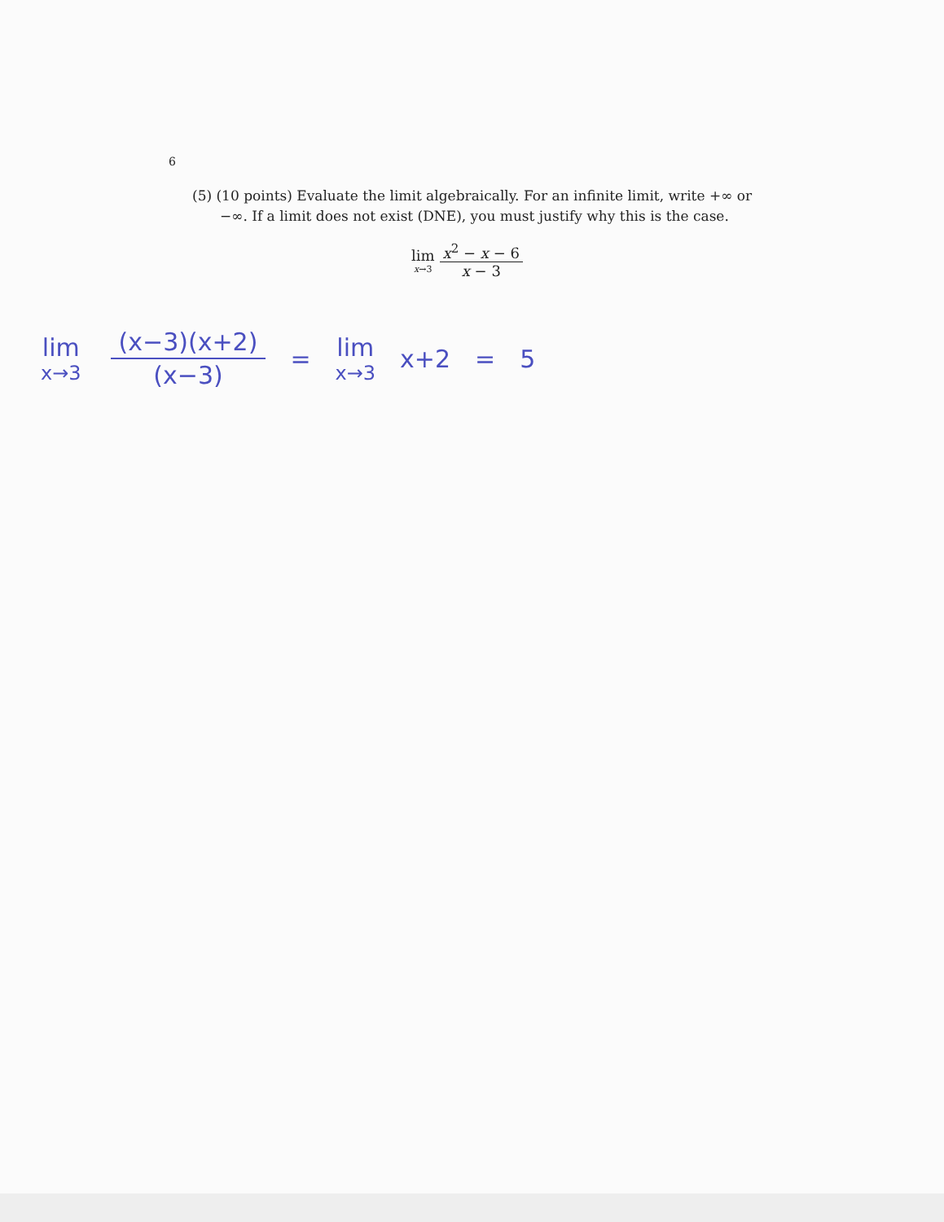6
(5) (10 points) Evaluate the limit algebraically. For an infinite limit, write +∞ or −∞. If a limit does not exist (DNE), you must justify why this is the case.
lim
x→3
x<sup>2</sup> − x − 6 x − 3
lim
x→3
(x−3)(x+2) (x−3) = lim
x→3
x+2 = 5